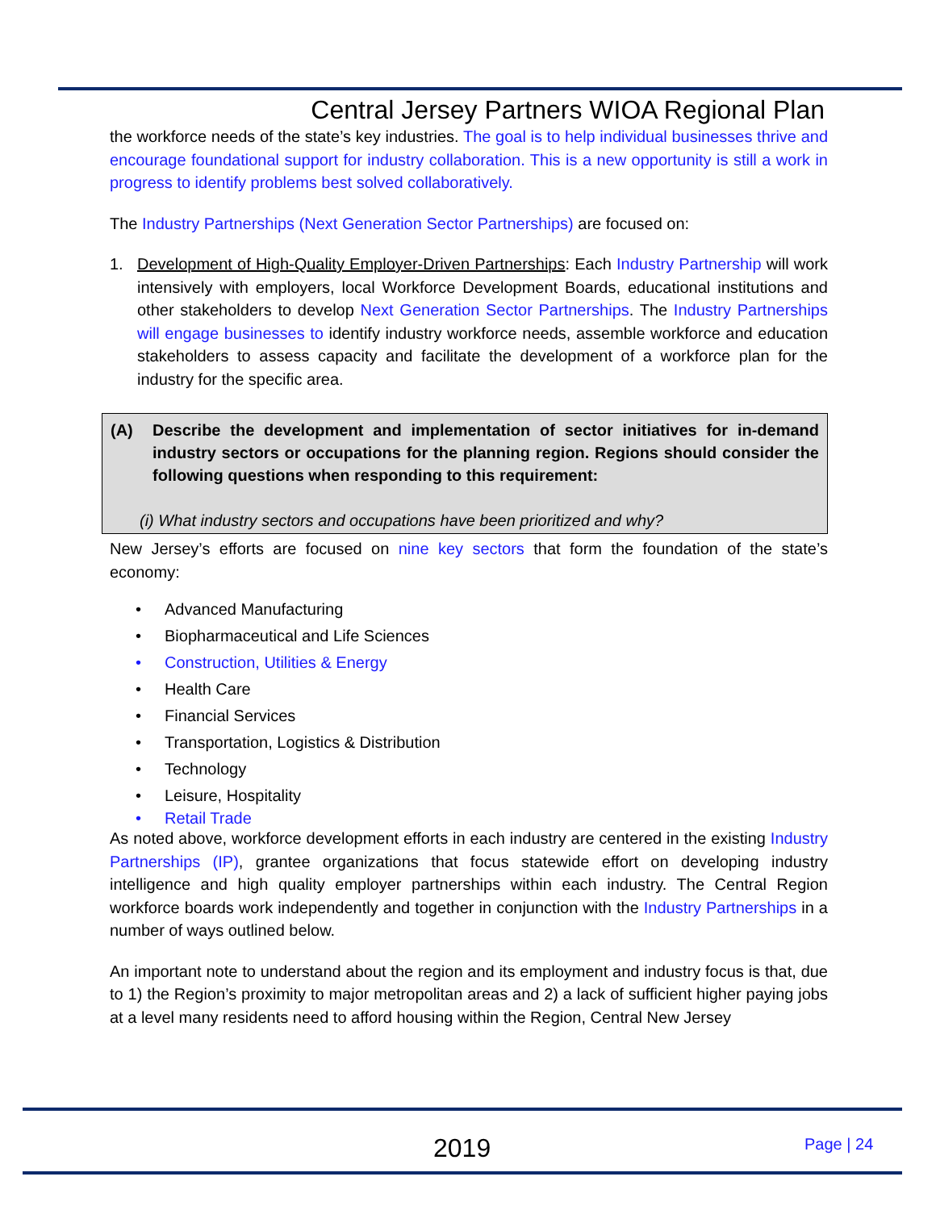Central Jersey Partners WIOA Regional Plan
the workforce needs of the state’s key industries. The goal is to help individual businesses thrive and encourage foundational support for industry collaboration. This is a new opportunity is still a work in progress to identify problems best solved collaboratively.
The Industry Partnerships (Next Generation Sector Partnerships) are focused on:
1. Development of High-Quality Employer-Driven Partnerships: Each Industry Partnership will work intensively with employers, local Workforce Development Boards, educational institutions and other stakeholders to develop Next Generation Sector Partnerships. The Industry Partnerships will engage businesses to identify industry workforce needs, assemble workforce and education stakeholders to assess capacity and facilitate the development of a workforce plan for the industry for the specific area.
(A) Describe the development and implementation of sector initiatives for in-demand industry sectors or occupations for the planning region. Regions should consider the following questions when responding to this requirement:
(i) What industry sectors and occupations have been prioritized and why?
New Jersey’s efforts are focused on nine key sectors that form the foundation of the state’s economy:
• Advanced Manufacturing
• Biopharmaceutical and Life Sciences
• Construction, Utilities & Energy
• Health Care
• Financial Services
• Transportation, Logistics & Distribution
• Technology
• Leisure, Hospitality
• Retail Trade
As noted above, workforce development efforts in each industry are centered in the existing Industry Partnerships (IP), grantee organizations that focus statewide effort on developing industry intelligence and high quality employer partnerships within each industry. The Central Region workforce boards work independently and together in conjunction with the Industry Partnerships in a number of ways outlined below.
An important note to understand about the region and its employment and industry focus is that, due to 1) the Region’s proximity to major metropolitan areas and 2) a lack of sufficient higher paying jobs at a level many residents need to afford housing within the Region, Central New Jersey
2019 Page | 24